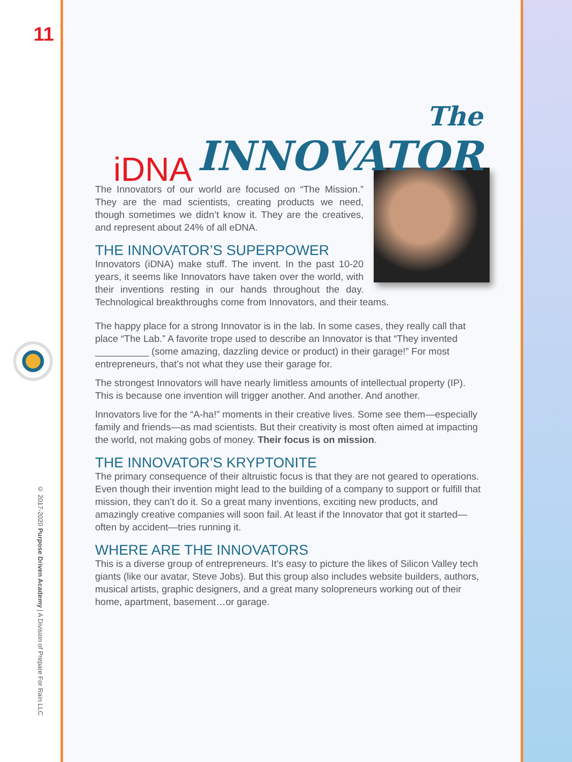11
© 2017-2020 Purpose Driven Academy | A Division of Prepare For Rain LLC
iDNA
The
INNOVATOR
The Innovators of our world are focused on “The Mission.” They are the mad scientists, creating products we need, though sometimes we didn’t know it. They are the creatives, and represent about 24% of all eDNA.
THE INNOVATOR’S SUPERPOWER
Innovators (iDNA) make stuff. The invent. In the past 10-20 years, it seems like Innovators have taken over the world, with their inventions resting in our hands throughout the day. Technological breakthroughs come from Innovators, and their teams.
The happy place for a strong Innovator is in the lab. In some cases, they really call that place “The Lab.” A favorite trope used to describe an Innovator is that “They invented __________ (some amazing, dazzling device or product) in their garage!” For most entrepreneurs, that’s not what they use their garage for.
The strongest Innovators will have nearly limitless amounts of intellectual property (IP). This is because one invention will trigger another. And another. And another.
Innovators live for the “A-ha!” moments in their creative lives. Some see them—especially family and friends—as mad scientists. But their creativity is most often aimed at impacting the world, not making gobs of money. Their focus is on mission.
THE INNOVATOR’S KRYPTONITE
The primary consequence of their altruistic focus is that they are not geared to operations. Even though their invention might lead to the building of a company to support or fulfill that mission, they can’t do it. So a great many inventions, exciting new products, and amazingly creative companies will soon fail. At least if the Innovator that got it started—often by accident—tries running it.
WHERE ARE THE INNOVATORS
This is a diverse group of entrepreneurs. It’s easy to picture the likes of Silicon Valley tech giants (like our avatar, Steve Jobs). But this group also includes website builders, authors, musical artists, graphic designers, and a great many solopreneurs working out of their home, apartment, basement…or garage.